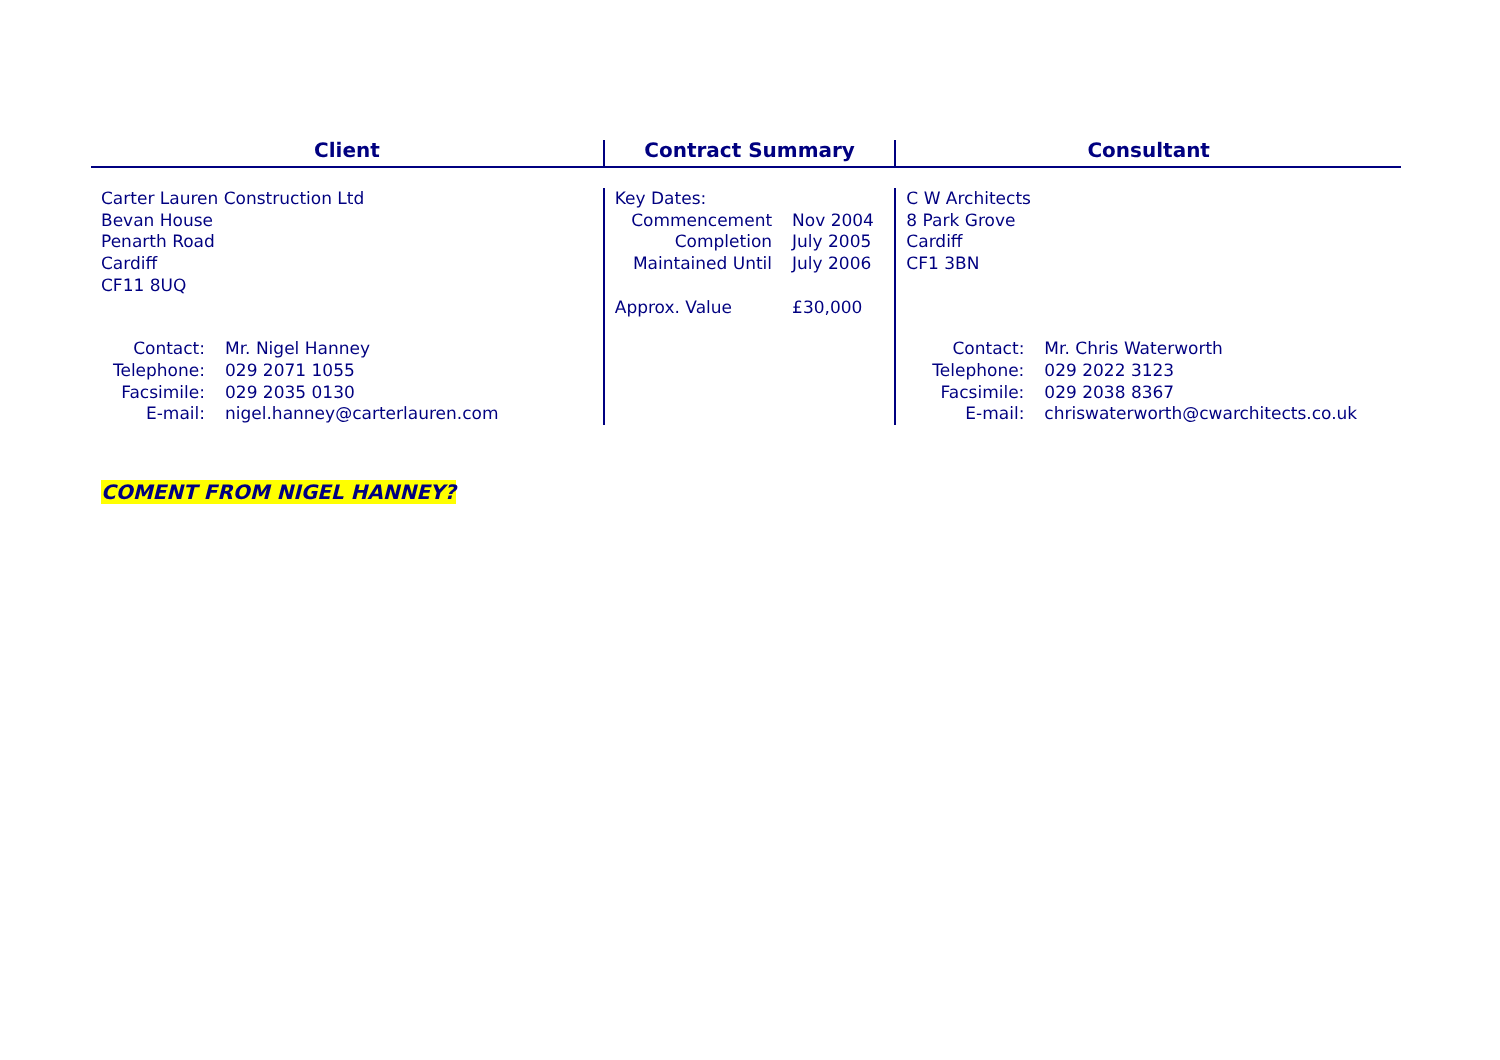| Client | | Contract Summary | | Consultant | |
| --- | --- | --- | --- | --- | --- |
| Carter Lauren Construction Ltd Bevan House Penarth Road Cardiff CF11 8UQ | | Key Dates: Commencement Completion Maintained Until Approx. Value | Nov 2004 July 2005 July 2006 £30,000 | C W Architects 8 Park Grove Cardiff CF1 3BN | |
| Contact: Telephone: Facsimile: E-mail: | Mr. Nigel Hanney 029 2071 1055 029 2035 0130 nigel.hanney@carterlauren.com | | | Contact: Telephone: Facsimile: E-mail: | Mr. Chris Waterworth 029 2022 3123 029 2038 8367 chriswaterworth@cwarchitects.co.uk |
COMENT FROM NIGEL HANNEY?